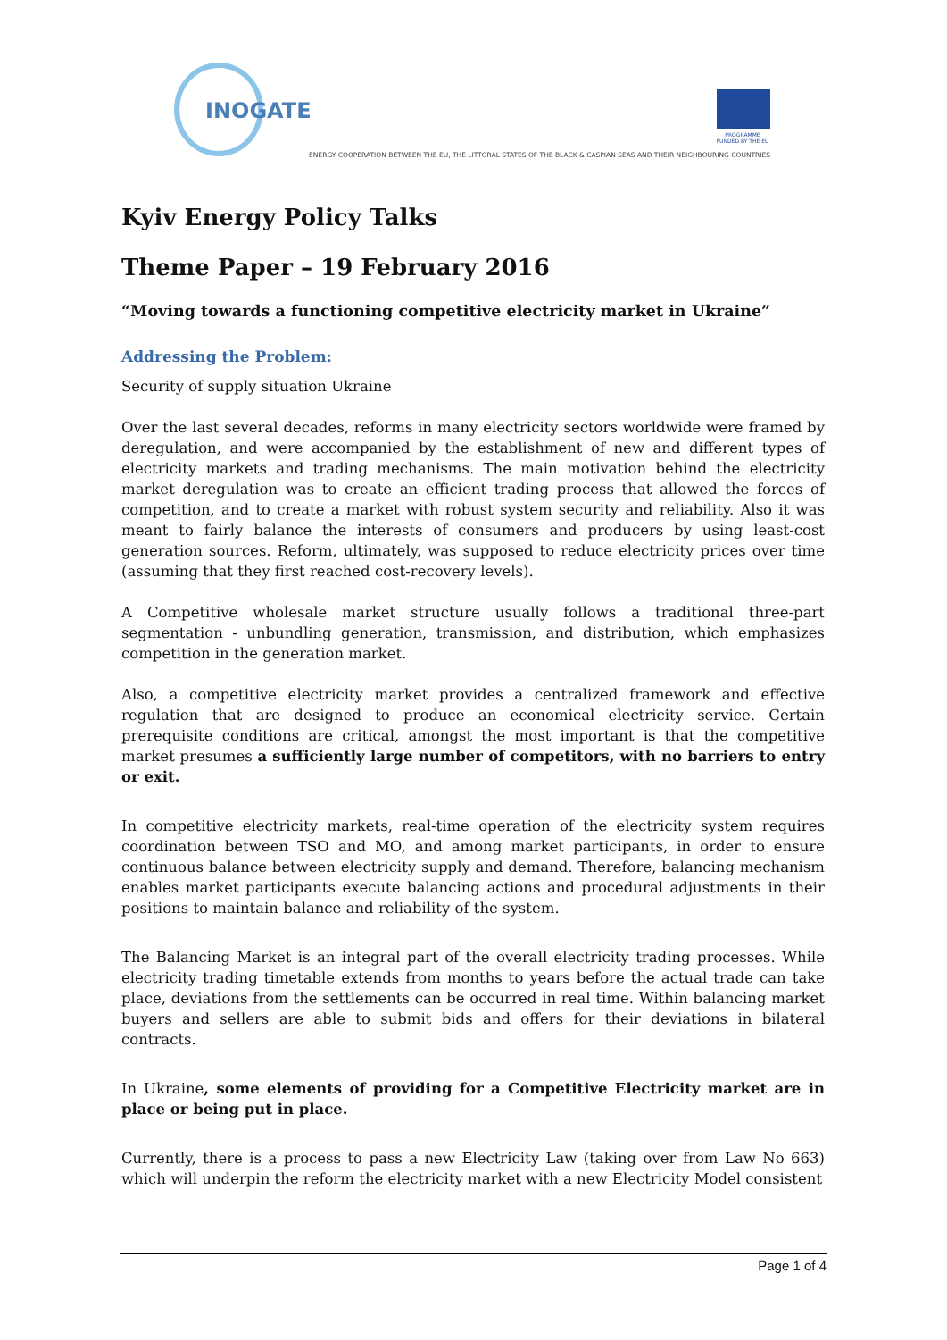INOGATE
PROGRAMME FUNDED BY THE EU
ENERGY COOPERATION BETWEEN THE EU, THE LITTORAL STATES OF THE BLACK & CASPIAN SEAS AND THEIR NEIGHBOURING COUNTRIES
Kyiv Energy Policy Talks
Theme Paper – 19 February 2016
“Moving towards a functioning competitive electricity market in Ukraine”
Addressing the Problem:
Security of supply situation Ukraine
Over the last several decades, reforms in many electricity sectors worldwide were framed by deregulation, and were accompanied by the establishment of new and different types of electricity markets and trading mechanisms. The main motivation behind the electricity market deregulation was to create an efficient trading process that allowed the forces of competition, and to create a market with robust system security and reliability. Also it was meant to fairly balance the interests of consumers and producers by using least-cost generation sources. Reform, ultimately, was supposed to reduce electricity prices over time (assuming that they first reached cost-recovery levels).
A Competitive wholesale market structure usually follows a traditional three-part segmentation - unbundling generation, transmission, and distribution, which emphasizes competition in the generation market.
Also, a competitive electricity market provides a centralized framework and effective regulation that are designed to produce an economical electricity service. Certain prerequisite conditions are critical, amongst the most important is that the competitive market presumes a sufficiently large number of competitors, with no barriers to entry or exit.
In competitive electricity markets, real-time operation of the electricity system requires coordination between TSO and MO, and among market participants, in order to ensure continuous balance between electricity supply and demand. Therefore, balancing mechanism enables market participants execute balancing actions and procedural adjustments in their positions to maintain balance and reliability of the system.
The Balancing Market is an integral part of the overall electricity trading processes. While electricity trading timetable extends from months to years before the actual trade can take place, deviations from the settlements can be occurred in real time. Within balancing market buyers and sellers are able to submit bids and offers for their deviations in bilateral contracts.
In Ukraine, some elements of providing for a Competitive Electricity market are in place or being put in place.
Currently, there is a process to pass a new Electricity Law (taking over from Law No 663) which will underpin the reform the electricity market with a new Electricity Model consistent
Page 1 of 4